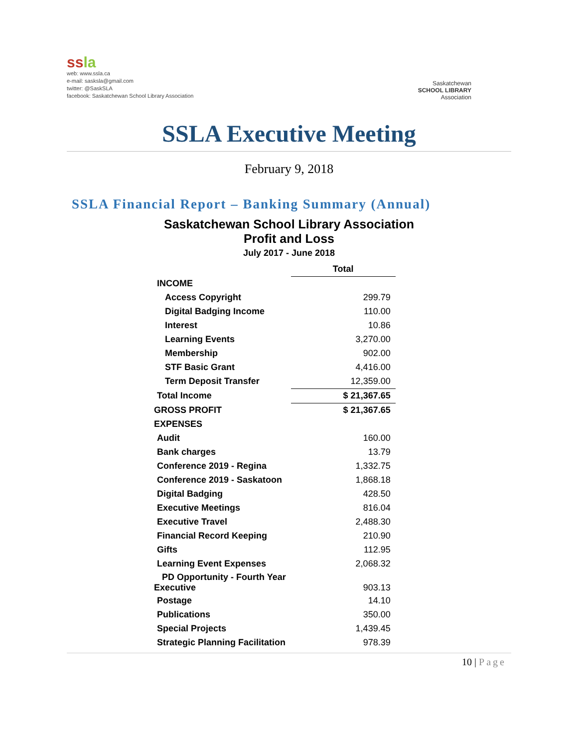ssla
web: www.ssla.ca
e-mail: sasksla@gmail.com
twitter: @SaskSLA
facebook: Saskatchewan School Library Association
Saskatchewan
SCHOOL LIBRARY
Association
SSLA Executive Meeting
February 9, 2018
SSLA Financial Report – Banking Summary (Annual)
Saskatchewan School Library Association
Profit and Loss
July 2017 - June 2018
| | Total |
| INCOME | |
| Access Copyright | 299.79 |
| Digital Badging Income | 110.00 |
| Interest | 10.86 |
| Learning Events | 3,270.00 |
| Membership | 902.00 |
| STF Basic Grant | 4,416.00 |
| Term Deposit Transfer | 12,359.00 |
| Total Income | $ 21,367.65 |
| GROSS PROFIT | $ 21,367.65 |
| EXPENSES | |
| Audit | 160.00 |
| Bank charges | 13.79 |
| Conference 2019 - Regina | 1,332.75 |
| Conference 2019 - Saskatoon | 1,868.18 |
| Digital Badging | 428.50 |
| Executive Meetings | 816.04 |
| Executive Travel | 2,488.30 |
| Financial Record Keeping | 210.90 |
| Gifts | 112.95 |
| Learning Event Expenses | 2,068.32 |
| PD Opportunity - Fourth Year Executive | 903.13 |
| Postage | 14.10 |
| Publications | 350.00 |
| Special Projects | 1,439.45 |
| Strategic Planning Facilitation | 978.39 |
10 | Page